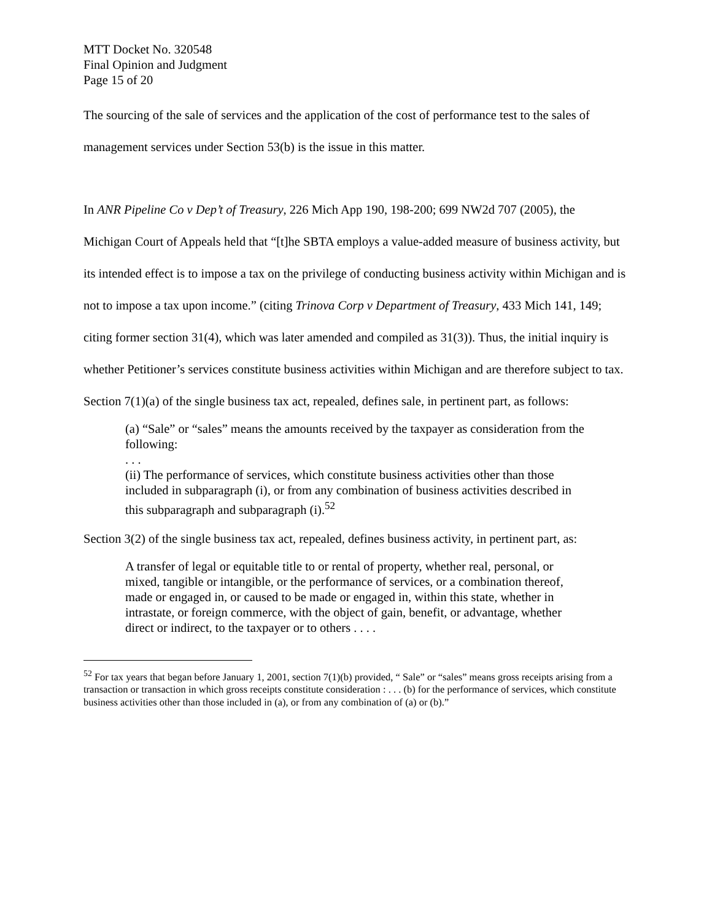MTT Docket No. 320548
Final Opinion and Judgment
Page 15 of 20
The sourcing of the sale of services and the application of the cost of performance test to the sales of management services under Section 53(b) is the issue in this matter.
In ANR Pipeline Co v Dep’t of Treasury, 226 Mich App 190, 198-200; 699 NW2d 707 (2005), the Michigan Court of Appeals held that “[t]he SBTA employs a value-added measure of business activity, but its intended effect is to impose a tax on the privilege of conducting business activity within Michigan and is not to impose a tax upon income.” (citing Trinova Corp v Department of Treasury, 433 Mich 141, 149; citing former section 31(4), which was later amended and compiled as 31(3)). Thus, the initial inquiry is whether Petitioner’s services constitute business activities within Michigan and are therefore subject to tax.
Section 7(1)(a) of the single business tax act, repealed, defines sale, in pertinent part, as follows:
(a) “Sale” or “sales” means the amounts received by the taxpayer as consideration from the following:
. . .
(ii) The performance of services, which constitute business activities other than those included in subparagraph (i), or from any combination of business activities described in this subparagraph and subparagraph (i).<sup>52</sup>
Section 3(2) of the single business tax act, repealed, defines business activity, in pertinent part, as:
A transfer of legal or equitable title to or rental of property, whether real, personal, or mixed, tangible or intangible, or the performance of services, or a combination thereof, made or engaged in, or caused to be made or engaged in, within this state, whether in intrastate, or foreign commerce, with the object of gain, benefit, or advantage, whether direct or indirect, to the taxpayer or to others . . . .
<sup>52</sup> For tax years that began before January 1, 2001, section 7(1)(b) provided, “ Sale” or “sales” means gross receipts arising from a transaction or transaction in which gross receipts constitute consideration : . . . (b) for the performance of services, which constitute business activities other than those included in (a), or from any combination of (a) or (b).”